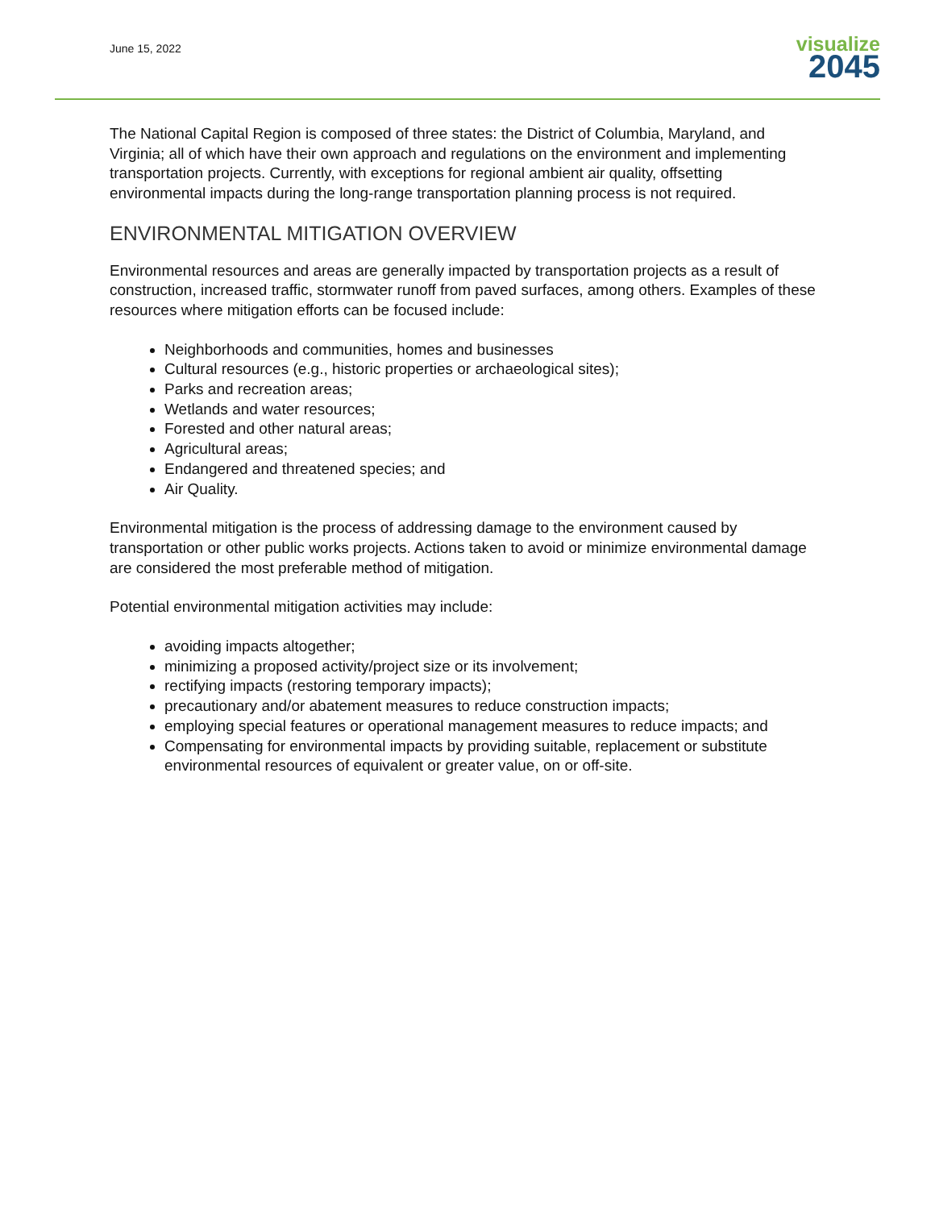June 15, 2022
visualize
2045
The National Capital Region is composed of three states: the District of Columbia, Maryland, and Virginia; all of which have their own approach and regulations on the environment and implementing transportation projects. Currently, with exceptions for regional ambient air quality, offsetting environmental impacts during the long-range transportation planning process is not required.
ENVIRONMENTAL MITIGATION OVERVIEW
Environmental resources and areas are generally impacted by transportation projects as a result of construction, increased traffic, stormwater runoff from paved surfaces, among others. Examples of these resources where mitigation efforts can be focused include:
Neighborhoods and communities, homes and businesses
Cultural resources (e.g., historic properties or archaeological sites);
Parks and recreation areas;
Wetlands and water resources;
Forested and other natural areas;
Agricultural areas;
Endangered and threatened species; and
Air Quality.
Environmental mitigation is the process of addressing damage to the environment caused by transportation or other public works projects. Actions taken to avoid or minimize environmental damage are considered the most preferable method of mitigation.
Potential environmental mitigation activities may include:
avoiding impacts altogether;
minimizing a proposed activity/project size or its involvement;
rectifying impacts (restoring temporary impacts);
precautionary and/or abatement measures to reduce construction impacts;
employing special features or operational management measures to reduce impacts; and
Compensating for environmental impacts by providing suitable, replacement or substitute environmental resources of equivalent or greater value, on or off-site.